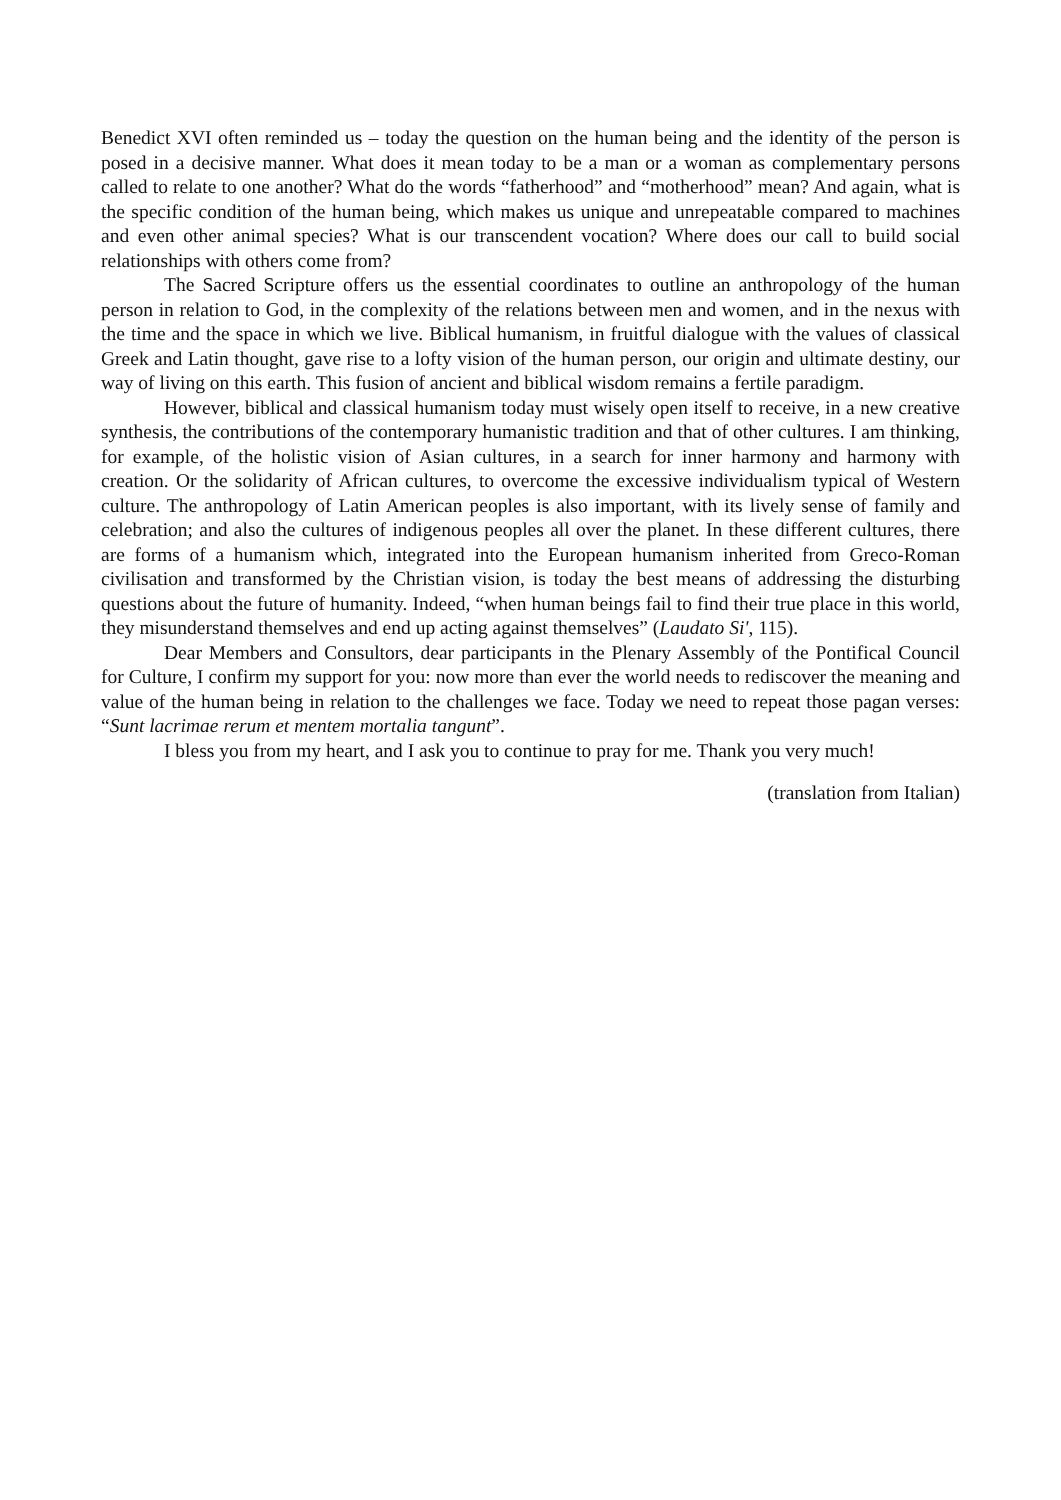Benedict XVI often reminded us – today the question on the human being and the identity of the person is posed in a decisive manner. What does it mean today to be a man or a woman as complementary persons called to relate to one another? What do the words “fatherhood” and “motherhood” mean? And again, what is the specific condition of the human being, which makes us unique and unrepeatable compared to machines and even other animal species? What is our transcendent vocation? Where does our call to build social relationships with others come from?
The Sacred Scripture offers us the essential coordinates to outline an anthropology of the human person in relation to God, in the complexity of the relations between men and women, and in the nexus with the time and the space in which we live. Biblical humanism, in fruitful dialogue with the values of classical Greek and Latin thought, gave rise to a lofty vision of the human person, our origin and ultimate destiny, our way of living on this earth. This fusion of ancient and biblical wisdom remains a fertile paradigm.
However, biblical and classical humanism today must wisely open itself to receive, in a new creative synthesis, the contributions of the contemporary humanistic tradition and that of other cultures. I am thinking, for example, of the holistic vision of Asian cultures, in a search for inner harmony and harmony with creation. Or the solidarity of African cultures, to overcome the excessive individualism typical of Western culture. The anthropology of Latin American peoples is also important, with its lively sense of family and celebration; and also the cultures of indigenous peoples all over the planet. In these different cultures, there are forms of a humanism which, integrated into the European humanism inherited from Greco-Roman civilisation and transformed by the Christian vision, is today the best means of addressing the disturbing questions about the future of humanity. Indeed, “when human beings fail to find their true place in this world, they misunderstand themselves and end up acting against themselves” (Laudato Si', 115).
Dear Members and Consultors, dear participants in the Plenary Assembly of the Pontifical Council for Culture, I confirm my support for you: now more than ever the world needs to rediscover the meaning and value of the human being in relation to the challenges we face. Today we need to repeat those pagan verses: “Sunt lacrimae rerum et mentem mortalia tangunt”.
I bless you from my heart, and I ask you to continue to pray for me. Thank you very much!
(translation from Italian)